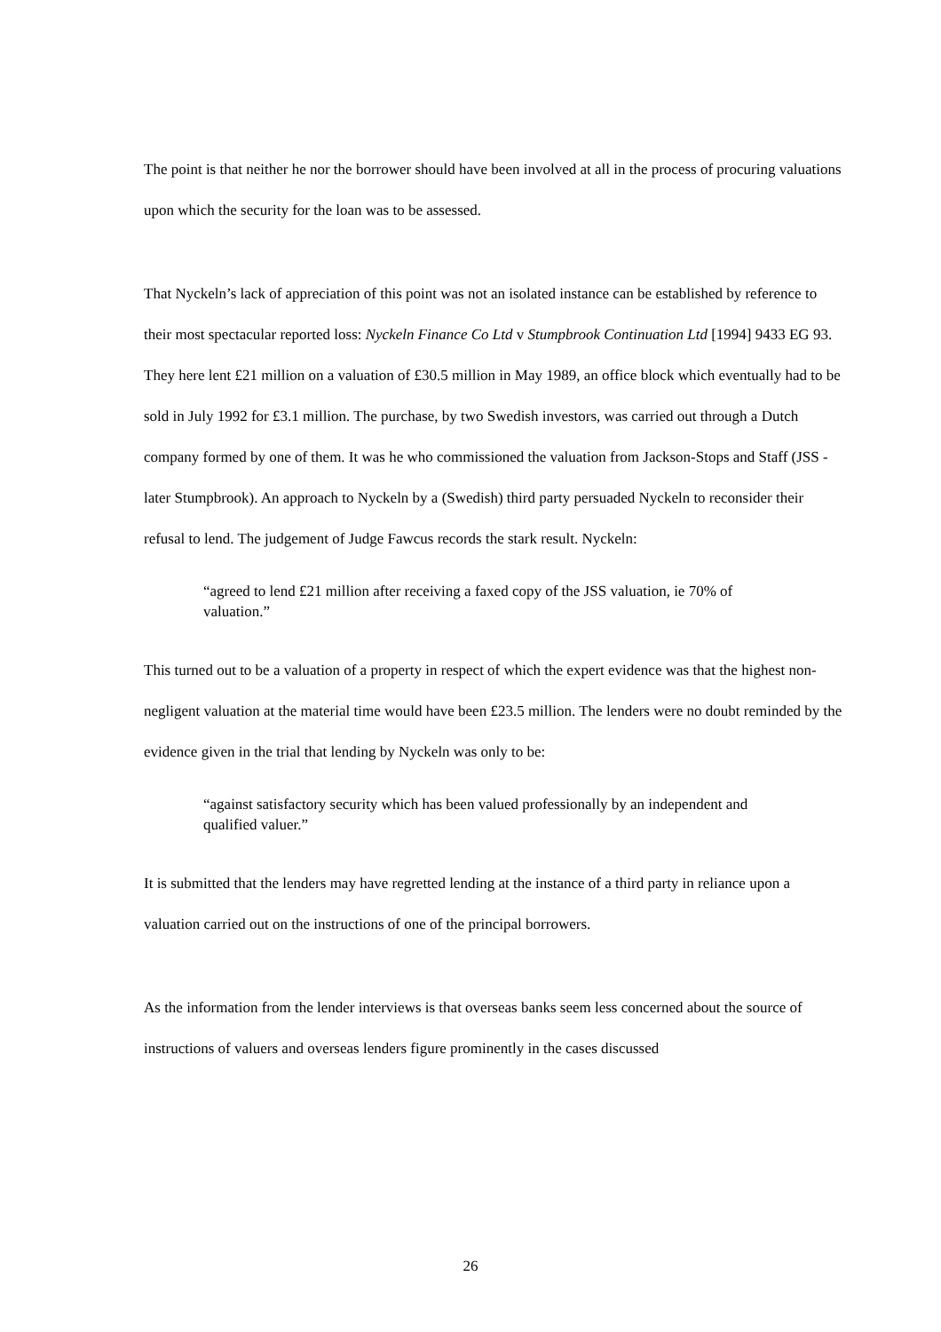The point is that neither he nor the borrower should have been involved at all in the process of procuring valuations upon which the security for the loan was to be assessed.
That Nyckeln’s lack of appreciation of this point was not an isolated instance can be established by reference to their most spectacular reported loss: Nyckeln Finance Co Ltd v Stumpbrook Continuation Ltd [1994] 9433 EG 93. They here lent £21 million on a valuation of £30.5 million in May 1989, an office block which eventually had to be sold in July 1992 for £3.1 million. The purchase, by two Swedish investors, was carried out through a Dutch company formed by one of them. It was he who commissioned the valuation from Jackson-Stops and Staff (JSS - later Stumpbrook). An approach to Nyckeln by a (Swedish) third party persuaded Nyckeln to reconsider their refusal to lend. The judgement of Judge Fawcus records the stark result. Nyckeln:
“agreed to lend £21 million after receiving a faxed copy of the JSS valuation, ie 70% of valuation.”
This turned out to be a valuation of a property in respect of which the expert evidence was that the highest non-negligent valuation at the material time would have been £23.5 million. The lenders were no doubt reminded by the evidence given in the trial that lending by Nyckeln was only to be:
“against satisfactory security which has been valued professionally by an independent and qualified valuer.”
It is submitted that the lenders may have regretted lending at the instance of a third party in reliance upon a valuation carried out on the instructions of one of the principal borrowers.
As the information from the lender interviews is that overseas banks seem less concerned about the source of instructions of valuers and overseas lenders figure prominently in the cases discussed
26